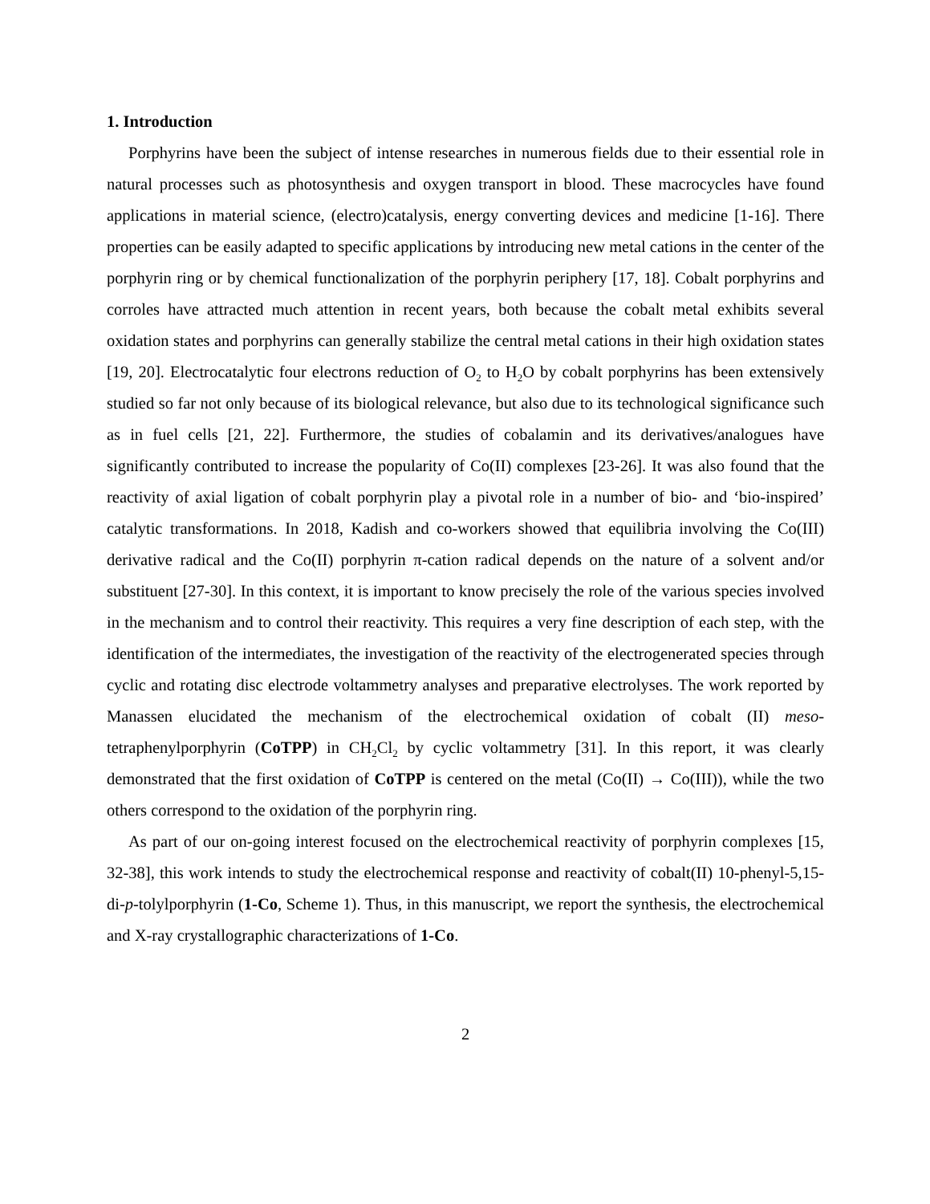1. Introduction
Porphyrins have been the subject of intense researches in numerous fields due to their essential role in natural processes such as photosynthesis and oxygen transport in blood. These macrocycles have found applications in material science, (electro)catalysis, energy converting devices and medicine [1-16]. There properties can be easily adapted to specific applications by introducing new metal cations in the center of the porphyrin ring or by chemical functionalization of the porphyrin periphery [17, 18]. Cobalt porphyrins and corroles have attracted much attention in recent years, both because the cobalt metal exhibits several oxidation states and porphyrins can generally stabilize the central metal cations in their high oxidation states [19, 20]. Electrocatalytic four electrons reduction of O<sub>2</sub> to H<sub>2</sub>O by cobalt porphyrins has been extensively studied so far not only because of its biological relevance, but also due to its technological significance such as in fuel cells [21, 22]. Furthermore, the studies of cobalamin and its derivatives/analogues have significantly contributed to increase the popularity of Co(II) complexes [23-26]. It was also found that the reactivity of axial ligation of cobalt porphyrin play a pivotal role in a number of bio- and ‘bio-inspired’ catalytic transformations. In 2018, Kadish and co-workers showed that equilibria involving the Co(III) derivative radical and the Co(II) porphyrin π-cation radical depends on the nature of a solvent and/or substituent [27-30]. In this context, it is important to know precisely the role of the various species involved in the mechanism and to control their reactivity. This requires a very fine description of each step, with the identification of the intermediates, the investigation of the reactivity of the electrogenerated species through cyclic and rotating disc electrode voltammetry analyses and preparative electrolyses. The work reported by Manassen elucidated the mechanism of the electrochemical oxidation of cobalt (II) meso-tetraphenylporphyrin (CoTPP) in CH<sub>2</sub>Cl<sub>2</sub> by cyclic voltammetry [31]. In this report, it was clearly demonstrated that the first oxidation of CoTPP is centered on the metal (Co(II) → Co(III)), while the two others correspond to the oxidation of the porphyrin ring.
As part of our on-going interest focused on the electrochemical reactivity of porphyrin complexes [15, 32-38], this work intends to study the electrochemical response and reactivity of cobalt(II) 10-phenyl-5,15-di-p-tolylporphyrin (1-Co, Scheme 1). Thus, in this manuscript, we report the synthesis, the electrochemical and X-ray crystallographic characterizations of 1-Co.
2